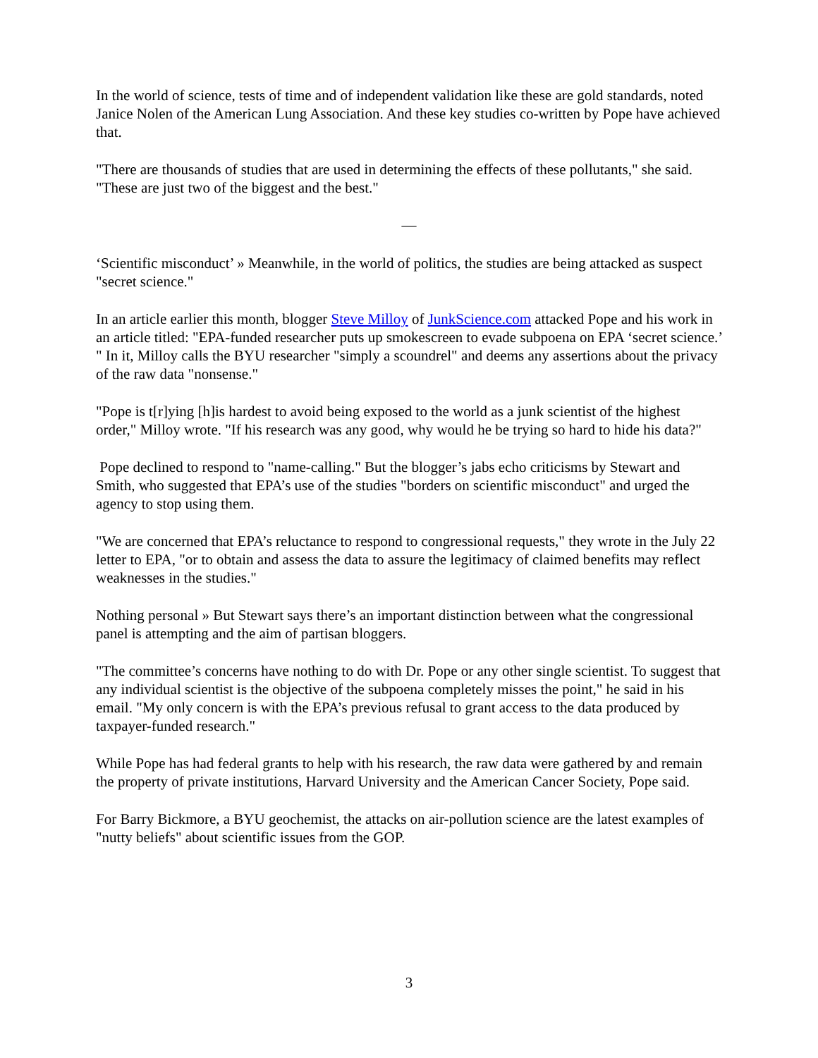In the world of science, tests of time and of independent validation like these are gold standards, noted Janice Nolen of the American Lung Association. And these key studies co-written by Pope have achieved that.
"There are thousands of studies that are used in determining the effects of these pollutants," she said. "These are just two of the biggest and the best."
—
‘Scientific misconduct’ » Meanwhile, in the world of politics, the studies are being attacked as suspect "secret science."
In an article earlier this month, blogger Steve Milloy of JunkScience.com attacked Pope and his work in an article titled: "EPA-funded researcher puts up smokescreen to evade subpoena on EPA ‘secret science.’ " In it, Milloy calls the BYU researcher "simply a scoundrel" and deems any assertions about the privacy of the raw data "nonsense."
"Pope is t[r]ying [h]is hardest to avoid being exposed to the world as a junk scientist of the highest order," Milloy wrote. "If his research was any good, why would he be trying so hard to hide his data?"
Pope declined to respond to "name-calling." But the blogger’s jabs echo criticisms by Stewart and Smith, who suggested that EPA’s use of the studies "borders on scientific misconduct" and urged the agency to stop using them.
"We are concerned that EPA’s reluctance to respond to congressional requests," they wrote in the July 22 letter to EPA, "or to obtain and assess the data to assure the legitimacy of claimed benefits may reflect weaknesses in the studies."
Nothing personal » But Stewart says there’s an important distinction between what the congressional panel is attempting and the aim of partisan bloggers.
"The committee’s concerns have nothing to do with Dr. Pope or any other single scientist. To suggest that any individual scientist is the objective of the subpoena completely misses the point," he said in his email. "My only concern is with the EPA’s previous refusal to grant access to the data produced by taxpayer-funded research."
While Pope has had federal grants to help with his research, the raw data were gathered by and remain the property of private institutions, Harvard University and the American Cancer Society, Pope said.
For Barry Bickmore, a BYU geochemist, the attacks on air-pollution science are the latest examples of "nutty beliefs" about scientific issues from the GOP.
3